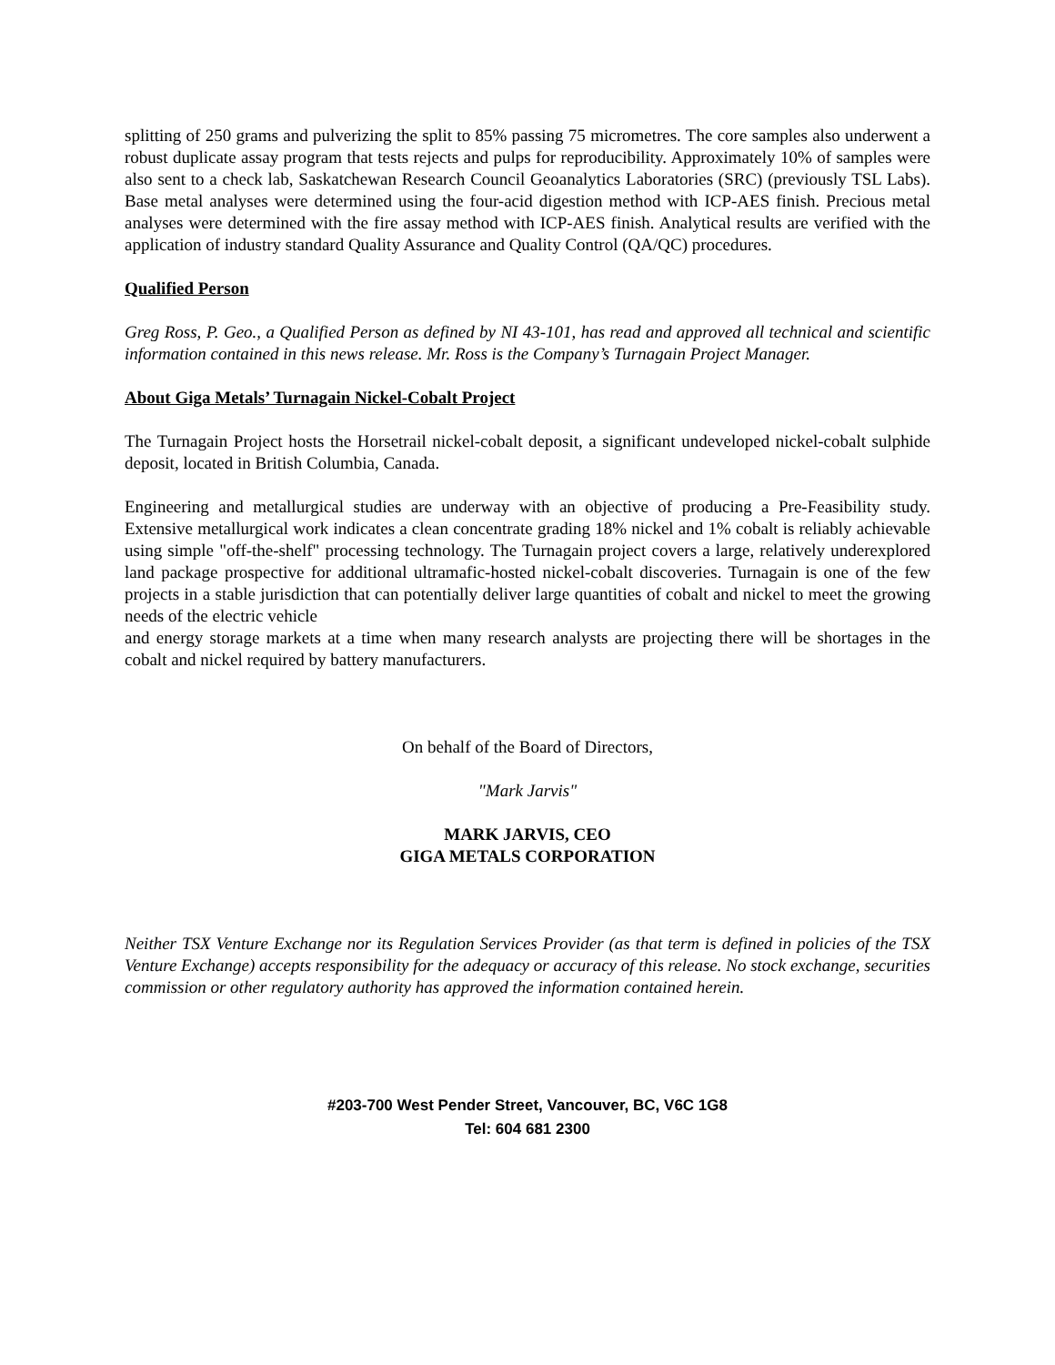splitting of 250 grams and pulverizing the split to 85% passing 75 micrometres. The core samples also underwent a robust duplicate assay program that tests rejects and pulps for reproducibility. Approximately 10% of samples were also sent to a check lab, Saskatchewan Research Council Geoanalytics Laboratories (SRC) (previously TSL Labs). Base metal analyses were determined using the four-acid digestion method with ICP-AES finish. Precious metal analyses were determined with the fire assay method with ICP-AES finish. Analytical results are verified with the application of industry standard Quality Assurance and Quality Control (QA/QC) procedures.
Qualified Person
Greg Ross, P. Geo., a Qualified Person as defined by NI 43-101, has read and approved all technical and scientific information contained in this news release. Mr. Ross is the Company’s Turnagain Project Manager.
About Giga Metals’ Turnagain Nickel-Cobalt Project
The Turnagain Project hosts the Horsetrail nickel-cobalt deposit, a significant undeveloped nickel-cobalt sulphide deposit, located in British Columbia, Canada.
Engineering and metallurgical studies are underway with an objective of producing a Pre-Feasibility study. Extensive metallurgical work indicates a clean concentrate grading 18% nickel and 1% cobalt is reliably achievable using simple "off-the-shelf" processing technology. The Turnagain project covers a large, relatively underexplored land package prospective for additional ultramafic-hosted nickel-cobalt discoveries. Turnagain is one of the few projects in a stable jurisdiction that can potentially deliver large quantities of cobalt and nickel to meet the growing needs of the electric vehicle
and energy storage markets at a time when many research analysts are projecting there will be shortages in the cobalt and nickel required by battery manufacturers.
On behalf of the Board of Directors,
"Mark Jarvis"
MARK JARVIS, CEO
GIGA METALS CORPORATION
Neither TSX Venture Exchange nor its Regulation Services Provider (as that term is defined in policies of the TSX Venture Exchange) accepts responsibility for the adequacy or accuracy of this release. No stock exchange, securities commission or other regulatory authority has approved the information contained herein.
#203-700 West Pender Street, Vancouver, BC, V6C 1G8
Tel: 604 681 2300